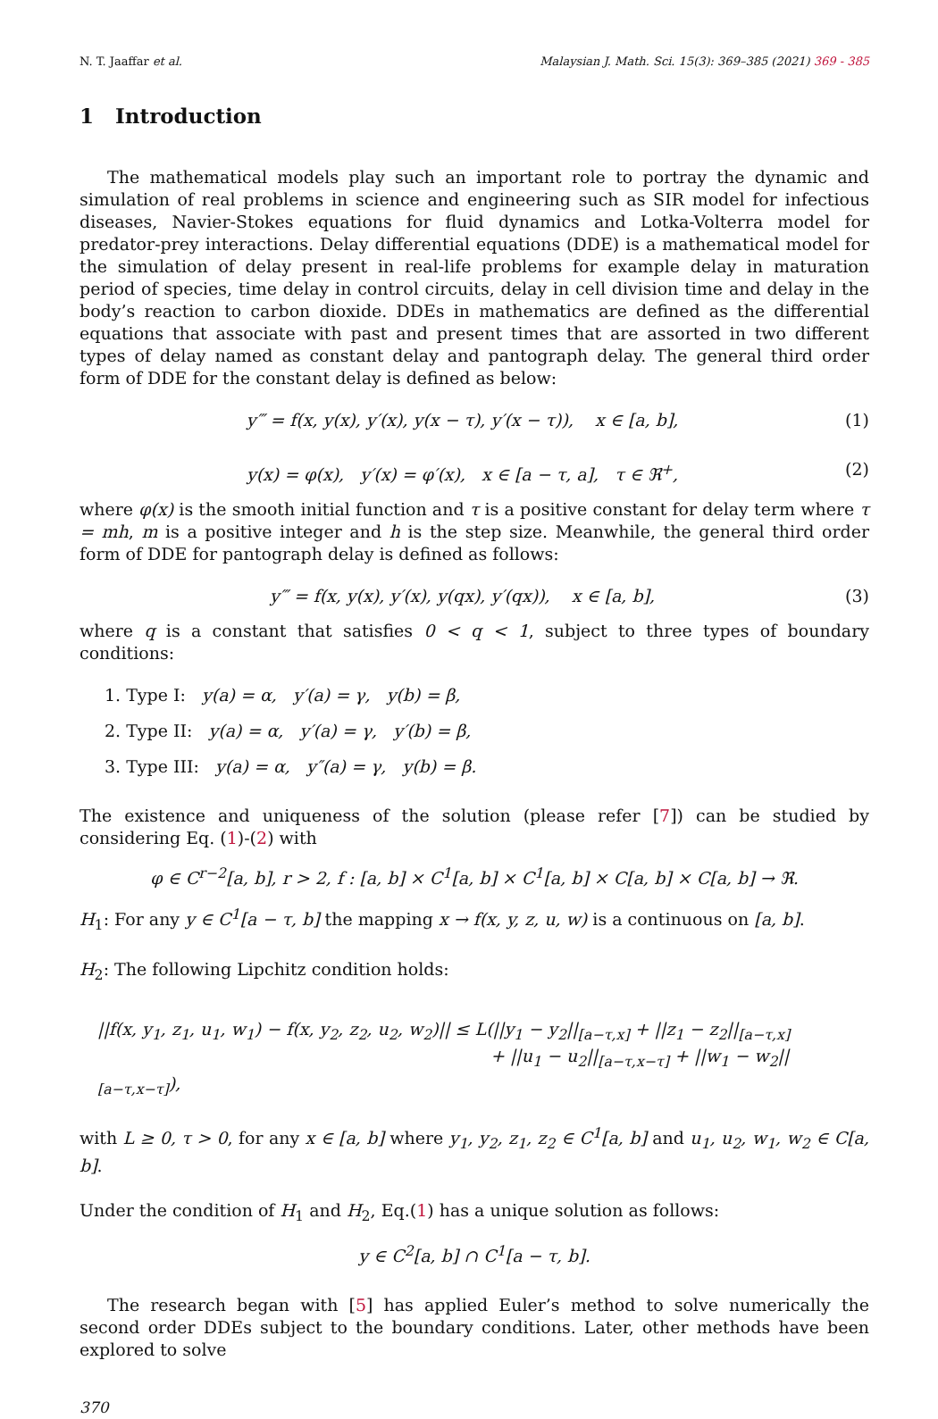N. T. Jaaffar et al. Malaysian J. Math. Sci. 15(3): 369–385 (2021) 369 - 385
1 Introduction
The mathematical models play such an important role to portray the dynamic and simulation of real problems in science and engineering such as SIR model for infectious diseases, Navier-Stokes equations for fluid dynamics and Lotka-Volterra model for predator-prey interactions. Delay differential equations (DDE) is a mathematical model for the simulation of delay present in real-life problems for example delay in maturation period of species, time delay in control circuits, delay in cell division time and delay in the body’s reaction to carbon dioxide. DDEs in mathematics are defined as the differential equations that associate with past and present times that are assorted in two different types of delay named as constant delay and pantograph delay. The general third order form of DDE for the constant delay is defined as below:
y‴ = f(x, y(x), y′(x), y(x − τ), y′(x − τ)), x ∈ [a, b], (1)
y(x) = φ(x), y′(x) = φ′(x), x ∈ [a − τ, a], τ ∈ ℜ<sup>+</sup>, (2)
where φ(x) is the smooth initial function and τ is a positive constant for delay term where τ = mh, m is a positive integer and h is the step size. Meanwhile, the general third order form of DDE for pantograph delay is defined as follows:
y‴ = f(x, y(x), y′(x), y(qx), y′(qx)), x ∈ [a, b], (3)
where q is a constant that satisfies 0 < q < 1, subject to three types of boundary conditions:
1. Type I: y(a) = α, y′(a) = γ, y(b) = β,
2. Type II: y(a) = α, y′(a) = γ, y′(b) = β,
3. Type III: y(a) = α, y″(a) = γ, y(b) = β.
The existence and uniqueness of the solution (please refer [7]) can be studied by considering Eq. (1)-(2) with
φ ∈ C<sup>r−2</sup>[a, b], r > 2, f : [a, b] × C<sup>1</sup>[a, b] × C<sup>1</sup>[a, b] × C[a, b] × C[a, b] → ℜ.
H<sub>1</sub>: For any y ∈ C<sup>1</sup>[a − τ, b] the mapping x → f(x, y, z, u, w) is a continuous on [a, b].
H<sub>2</sub>: The following Lipchitz condition holds:
||f(x, y<sub>1</sub>, z<sub>1</sub>, u<sub>1</sub>, w<sub>1</sub>) − f(x, y<sub>2</sub>, z<sub>2</sub>, u<sub>2</sub>, w<sub>2</sub>)|| ≤ L(||y<sub>1</sub> − y<sub>2</sub>||<sub>[a−τ,x]</sub> + ||z<sub>1</sub> − z<sub>2</sub>||<sub>[a−τ,x]</sub>
+ ||u<sub>1</sub> − u<sub>2</sub>||<sub>[a−τ,x−τ]</sub> + ||w<sub>1</sub> − w<sub>2</sub>||<sub>[a−τ,x−τ]</sub>),
with L ≥ 0, τ > 0, for any x ∈ [a, b] where y<sub>1</sub>, y<sub>2</sub>, z<sub>1</sub>, z<sub>2</sub> ∈ C<sup>1</sup>[a, b] and u<sub>1</sub>, u<sub>2</sub>, w<sub>1</sub>, w<sub>2</sub> ∈ C[a, b].
Under the condition of H<sub>1</sub> and H<sub>2</sub>, Eq.(1) has a unique solution as follows:
y ∈ C<sup>2</sup>[a, b] ∩ C<sup>1</sup>[a − τ, b].
The research began with [5] has applied Euler’s method to solve numerically the second order DDEs subject to the boundary conditions. Later, other methods have been explored to solve
370